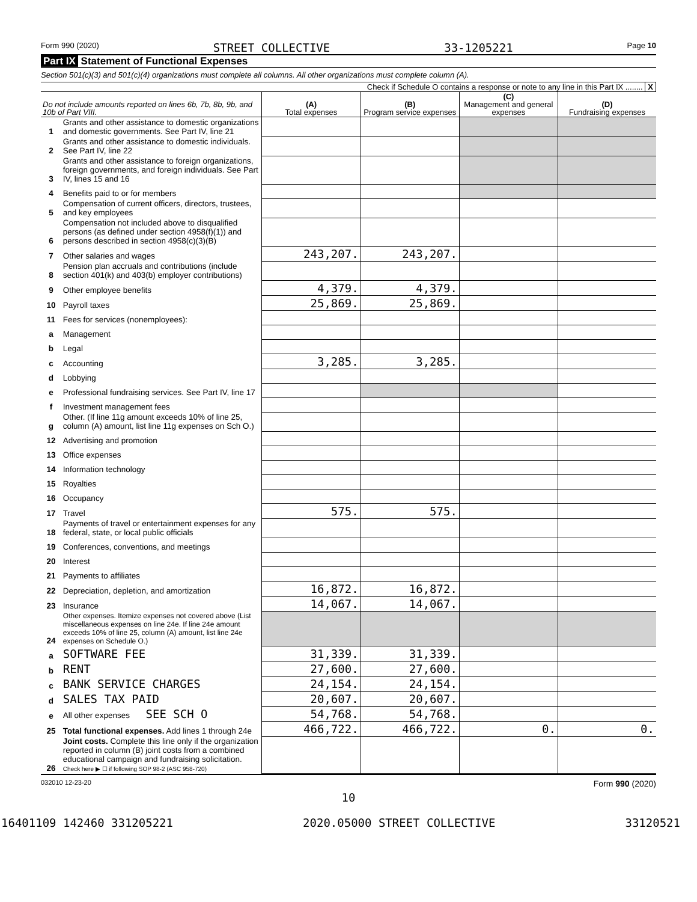Form 990 (2020) STREET COLLECTIVE 33-1205221 Page 10
Part IX Statement of Functional Expenses
Section 501(c)(3) and 501(c)(4) organizations must complete all columns. All other organizations must complete column (A).
Check if Schedule O contains a response or note to any line in this Part IX ........ X
| Do not include amounts reported on lines 6b, 7b, 8b, 9b, and 10b of Part VIII. | | (A) Total expenses | (B) Program service expenses | (C) Management and general expenses | (D) Fundraising expenses |
| --- | --- | --- | --- | --- | --- |
| 1 | Grants and other assistance to domestic organizations and domestic governments. See Part IV, line 21 | | | | |
| 2 | Grants and other assistance to domestic individuals. See Part IV, line 22 | | | | |
| 3 | Grants and other assistance to foreign organizations, foreign governments, and foreign individuals. See Part IV, lines 15 and 16 | | | | |
| 4 | Benefits paid to or for members | | | | |
| 5 | Compensation of current officers, directors, trustees, and key employees | | | | |
| 6 | Compensation not included above to disqualified persons (as defined under section 4958(f)(1)) and persons described in section 4958(c)(3)(B) | | | | |
| 7 | Other salaries and wages | 243,207. | 243,207. | | |
| 8 | Pension plan accruals and contributions (include section 401(k) and 403(b) employer contributions) | | | | |
| 9 | Other employee benefits | 4,379. | 4,379. | | |
| 10 | Payroll taxes | 25,869. | 25,869. | | |
| 11 | Fees for services (nonemployees): | | | | |
| a | Management | | | | |
| b | Legal | | | | |
| c | Accounting | 3,285. | 3,285. | | |
| d | Lobbying | | | | |
| e | Professional fundraising services. See Part IV, line 17 | | | | |
| f | Investment management fees | | | | |
| g | Other. (If line 11g amount exceeds 10% of line 25, column (A) amount, list line 11g expenses on Sch O.) | | | | |
| 12 | Advertising and promotion | | | | |
| 13 | Office expenses | | | | |
| 14 | Information technology | | | | |
| 15 | Royalties | | | | |
| 16 | Occupancy | | | | |
| 17 | Travel | 575. | 575. | | |
| 18 | Payments of travel or entertainment expenses for any federal, state, or local public officials | | | | |
| 19 | Conferences, conventions, and meetings | | | | |
| 20 | Interest | | | | |
| 21 | Payments to affiliates | | | | |
| 22 | Depreciation, depletion, and amortization | 16,872. | 16,872. | | |
| 23 | Insurance | 14,067. | 14,067. | | |
| 24 | Other expenses. Itemize expenses not covered above (List miscellaneous expenses on line 24e. If line 24e amount exceeds 10% of line 25, column (A) amount, list line 24e expenses on Schedule O.) | | | | |
| a | SOFTWARE FEE | 31,339. | 31,339. | | |
| b | RENT | 27,600. | 27,600. | | |
| c | BANK SERVICE CHARGES | 24,154. | 24,154. | | |
| d | SALES TAX PAID | 20,607. | 20,607. | | |
| e | All other expenses SEE SCH O | 54,768. | 54,768. | | |
| 25 | Total functional expenses. Add lines 1 through 24e | 466,722. | 466,722. | 0. | 0. |
| 26 | Joint costs. Complete this line only if the organization reported in column (B) joint costs from a combined educational campaign and fundraising solicitation. Check here ▶ ☐ if following SOP 98-2 (ASC 958-720) | | | | |
032010 12-23-20 Form 990 (2020)
10
16401109 142460 331205221 2020.05000 STREET COLLECTIVE 33120521